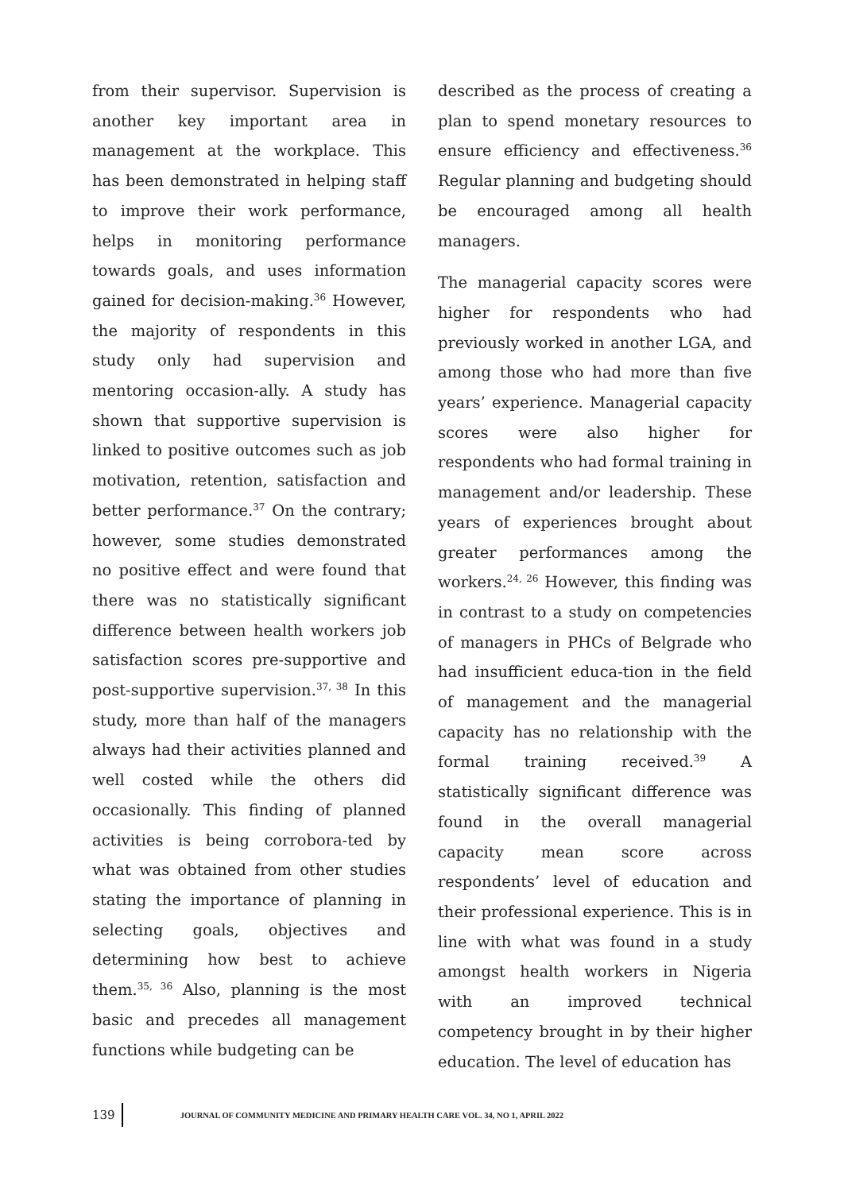from their supervisor. Supervision is another key important area in management at the workplace. This has been demonstrated in helping staff to improve their work performance, helps in monitoring performance towards goals, and uses information gained for decision-making.<sup>36</sup> However, the majority of respondents in this study only had supervision and mentoring occasion-ally. A study has shown that supportive supervision is linked to positive outcomes such as job motivation, retention, satisfaction and better performance.<sup>37</sup> On the contrary; however, some studies demonstrated no positive effect and were found that there was no statistically significant difference between health workers job satisfaction scores pre-supportive and post-supportive supervision.<sup>37, 38</sup> In this study, more than half of the managers always had their activities planned and well costed while the others did occasionally. This finding of planned activities is being corrobora-ted by what was obtained from other studies stating the importance of planning in selecting goals, objectives and determining how best to achieve them.<sup>35, 36</sup> Also, planning is the most basic and precedes all management functions while budgeting can be
described as the process of creating a plan to spend monetary resources to ensure efficiency and effectiveness.<sup>36</sup> Regular planning and budgeting should be encouraged among all health managers.
The managerial capacity scores were higher for respondents who had previously worked in another LGA, and among those who had more than five years’ experience. Managerial capacity scores were also higher for respondents who had formal training in management and/or leadership. These years of experiences brought about greater performances among the workers.<sup>24, 26</sup> However, this finding was in contrast to a study on competencies of managers in PHCs of Belgrade who had insufficient educa-tion in the field of management and the managerial capacity has no relationship with the formal training received.<sup>39</sup> A statistically significant difference was found in the overall managerial capacity mean score across respondents’ level of education and their professional experience. This is in line with what was found in a study amongst health workers in Nigeria with an improved technical competency brought in by their higher education. The level of education has
139 JOURNAL OF COMMUNITY MEDICINE AND PRIMARY HEALTH CARE VOL. 34, NO 1, APRIL 2022